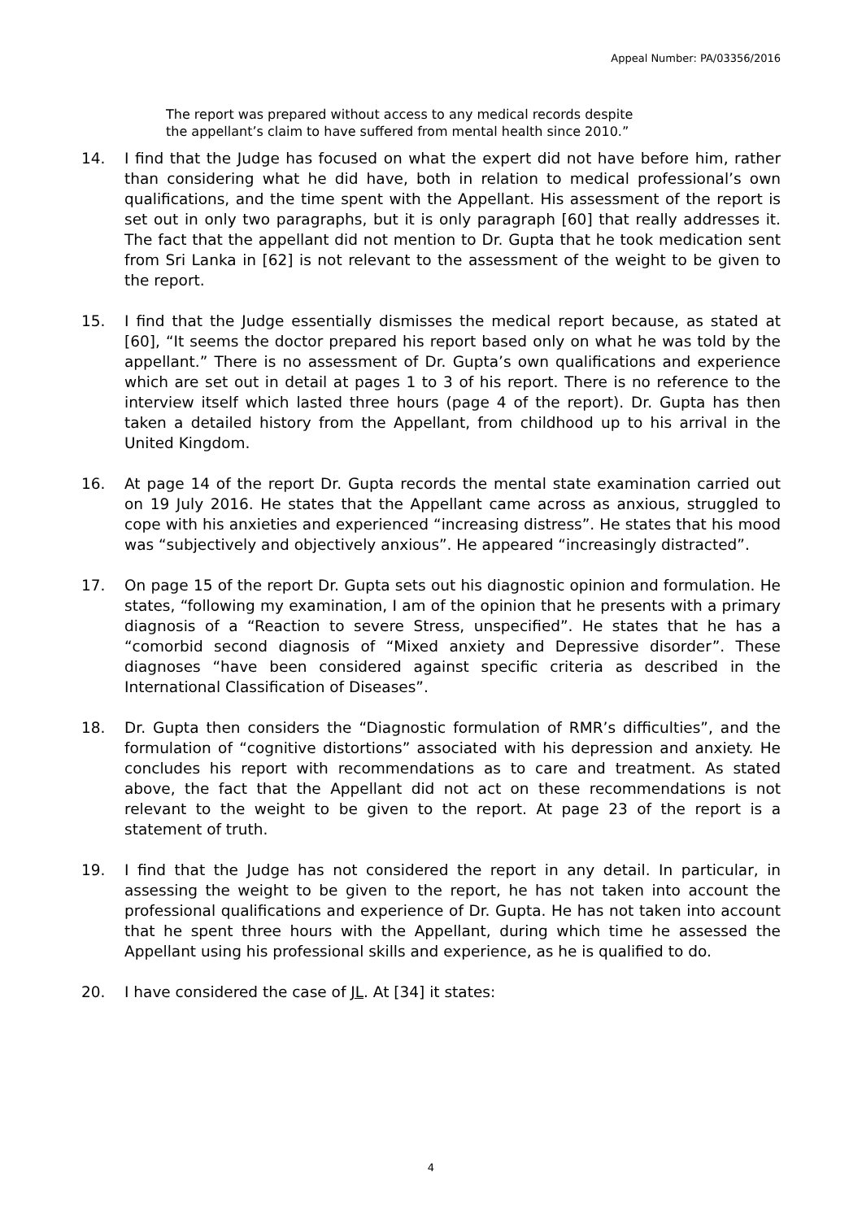Appeal Number: PA/03356/2016
The report was prepared without access to any medical records despite
the appellant’s claim to have suffered from mental health since 2010.”
14. I find that the Judge has focused on what the expert did not have before him, rather than considering what he did have, both in relation to medical professional’s own qualifications, and the time spent with the Appellant. His assessment of the report is set out in only two paragraphs, but it is only paragraph [60] that really addresses it. The fact that the appellant did not mention to Dr. Gupta that he took medication sent from Sri Lanka in [62] is not relevant to the assessment of the weight to be given to the report.
15. I find that the Judge essentially dismisses the medical report because, as stated at [60], “It seems the doctor prepared his report based only on what he was told by the appellant.” There is no assessment of Dr. Gupta’s own qualifications and experience which are set out in detail at pages 1 to 3 of his report. There is no reference to the interview itself which lasted three hours (page 4 of the report). Dr. Gupta has then taken a detailed history from the Appellant, from childhood up to his arrival in the United Kingdom.
16. At page 14 of the report Dr. Gupta records the mental state examination carried out on 19 July 2016. He states that the Appellant came across as anxious, struggled to cope with his anxieties and experienced “increasing distress”. He states that his mood was “subjectively and objectively anxious”. He appeared “increasingly distracted”.
17. On page 15 of the report Dr. Gupta sets out his diagnostic opinion and formulation. He states, “following my examination, I am of the opinion that he presents with a primary diagnosis of a “Reaction to severe Stress, unspecified”. He states that he has a “comorbid second diagnosis of “Mixed anxiety and Depressive disorder”. These diagnoses “have been considered against specific criteria as described in the International Classification of Diseases”.
18. Dr. Gupta then considers the “Diagnostic formulation of RMR’s difficulties”, and the formulation of “cognitive distortions” associated with his depression and anxiety. He concludes his report with recommendations as to care and treatment. As stated above, the fact that the Appellant did not act on these recommendations is not relevant to the weight to be given to the report. At page 23 of the report is a statement of truth.
19. I find that the Judge has not considered the report in any detail. In particular, in assessing the weight to be given to the report, he has not taken into account the professional qualifications and experience of Dr. Gupta. He has not taken into account that he spent three hours with the Appellant, during which time he assessed the Appellant using his professional skills and experience, as he is qualified to do.
20. I have considered the case of JL. At [34] it states:
4